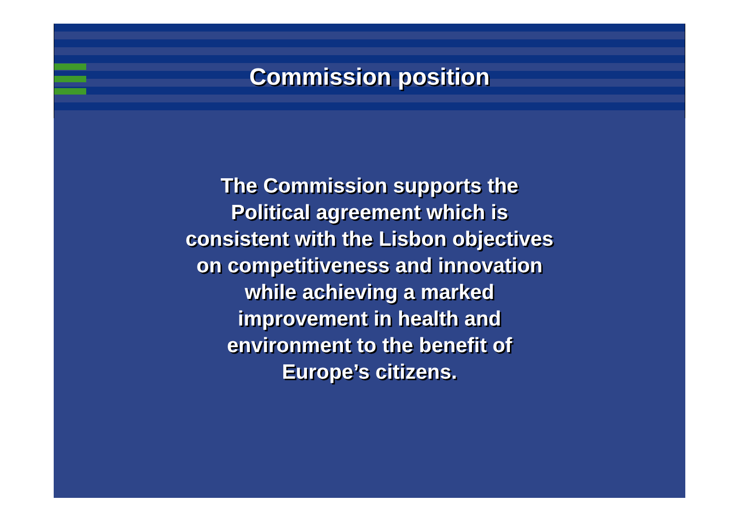Commission position
The Commission supports the
Political agreement which is
consistent with the Lisbon objectives
on competitiveness and innovation
while achieving a marked
improvement in health and
environment to the benefit of
Europe’s citizens.